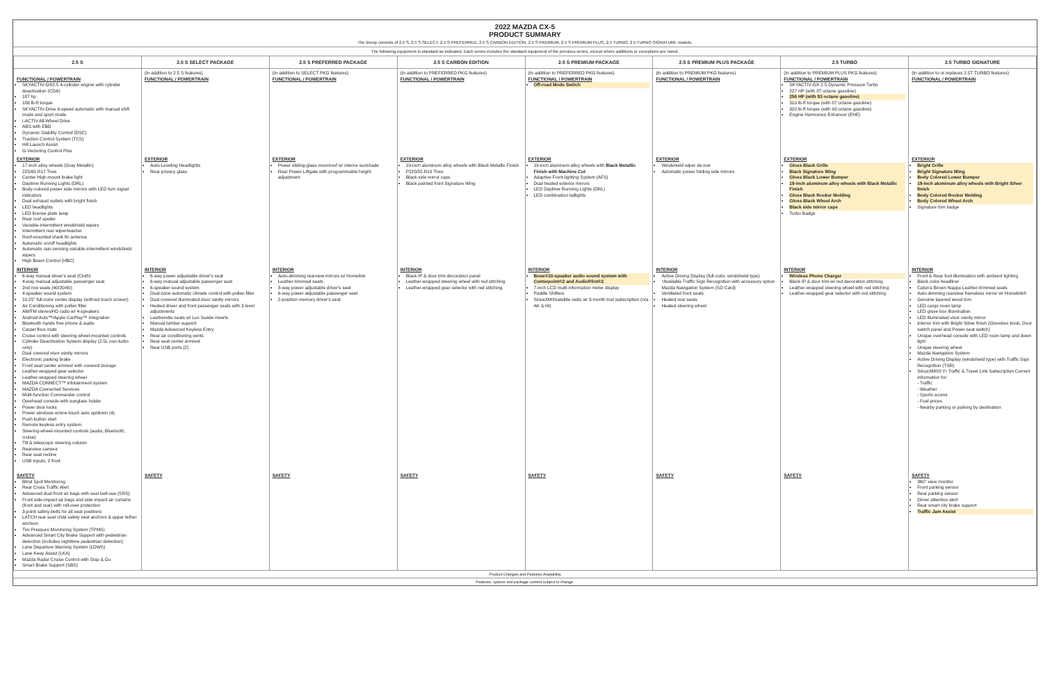2022 MAZDA CX-5
PRODUCT SUMMARY
The lineup consists of 2.5 S, 2.5 S SELECT, 2.5 S PREFERRED, 2.5 S CARBON EDITION, 2.5 S PREMIUM, 2.5 S PREMIUM PLUS, 2.5 TURBO, 2.5 TURBO SIGNATURE models.
The following equipment is standard as indicated. Each series includes the standard equipment of the previous series, except where additions or exceptions are noted.
| 2.5 S | 2.5 S SELECT PACKAGE | 2.5 S PREFERRED PACKAGE | 2.5 S CARBON EDITION | 2.5 S PREMIUM PACKAGE | 2.5 S PREMIUM PLUS PACKAGE | 2.5 TURBO | 2.5 TURBO SIGNATURE |
| --- | --- | --- | --- | --- | --- | --- | --- |
| FUNCTIONAL / POWERTRAIN SKYACTIV-G®2.5 4-cylinder engine with cylinder deactivation (CDA) 187 hp 186 lb-ft torque SKYACTIV-Drive 6-speed automatic with manual shift mode and sport mode i-ACTIV All-Wheel Drive ABS with EBD Dynamic Stability Control (DSC) Traction Control System (TCS) Hill Launch Assist G-Vectoring Control Plus | (In addition to 2.5 S features) FUNCTIONAL / POWERTRAIN | (In addition to SELECT PKG features) FUNCTIONAL / POWERTRAIN | (In addition to PREFERRED PKG features) FUNCTIONAL / POWERTRAIN | (In addition to PREFERRED PKG features) FUNCTIONAL / POWERTRAIN Off-road Mode Switch | (In addition to PREMIUM PKG features) FUNCTIONAL / POWERTRAIN | (In addition to PREMIUM PLUS PKG features) FUNCTIONAL / POWERTRAIN SKYACTIV-G® 2.5 Dynamic Pressure Turbo 227 HP (with 87 octane gasoline) 256 HP (with 93 octane gasoline) 310 lb-ft torque (with 87 octane gasoline) 320 lb-ft torque (with 93 octane gasoline) Engine Harmonics Enhancer (EHE) | (In addition to or replaces 2.5T TURBO features) FUNCTIONAL / POWERTRAIN |
| EXTERIOR 17-inch alloy wheels (Gray Metallic) 225/65 R17 Tires Center High-mount brake light Daytime Running Lights (DRL) Body-colored power side mirrors with LED turn signal indicators Dual exhaust outlets with bright finish LED headlights LED license plate lamp Rear roof spoiler Variable-intermittent windshield wipers Intermittent rear wiper/washer Roof-mounted shark fin antenna Automatic on/off headlights Automatic rain-sensing variable-intermittent windshield wipers High Beam Control (HBC) | EXTERIOR Auto-Leveling Headlights Rear privacy glass | EXTERIOR Power sliding-glass moonroof w/ interior sunshade Rear Power Liftgate with programmable height adjustment | EXTERIOR 19-inch aluminum alloy wheels with Black Metallic Finish P225/55 R19 Tires Black side mirror caps Black painted front Signature Wing | EXTERIOR 19-inch aluminum alloy wheels with Black Metallic Finish with Machine Cut Adaptive Front-lighting System (AFS) Dual heated exterior mirrors LED Daytime Running Lights (DRL) LED combination taillights | EXTERIOR Windshield wiper de-icer Automatic power folding side mirrors | EXTERIOR Gloss Black Grille Black Signature Wing Gloss Black Lower Bumper 19-inch aluminum alloy wheels with Black Metallic Finish Gloss Black Rocker Molding Gloss Black Wheel Arch Black side mirror caps Turbo Badge | EXTERIOR Bright Grille Bright Signature Wing Body Colored Lower Bumper 19-inch aluminum alloy wheels with Bright Silver finish Body Colored Rocker Molding Body Colored Wheel Arch Signature trim badge |
| INTERIOR 6-way manual driver's seat (Cloth) 4-way manual adjustable passenger seat 2nd row seats (40/20/40) 4-speaker sound system 10.25" full-color center display (without touch screen) Air Conditioning with pollen filter AM/FM stereo/HD radio w/ 4-speakers Android Auto™/Apple CarPlay™ integration Bluetooth hands free phone & audio Carpet floor mats Cruise control with steering wheel-mounted controls Cylinder Deactivation System display (2.5L non-turbo only) Dual covered visor vanity mirrors Electronic parking brake Front seat center armrest with covered storage Leather-wrapped gear selector Leather-wrapped steering wheel MAZDA CONNECT™ infotainment system MAZDA Connected Services Multi-function Commander control Overhead console with sunglass holder Power door locks Power windows w/one-touch auto up/down (4) Push button start Remote keyless entry system Steering-wheel-mounted controls (audio, Bluetooth, cruise) Tilt & telescopic steering column Rearview camera Rear seat recline USB Inputs, 2 front | INTERIOR 6-way power adjustable driver's seat 6-way manual adjustable passenger seat 6-speaker sound system Dual-zone automatic climate control with pollen filter Dual covered illuminated visor vanity mirrors Heated driver and front passenger seats with 3 level adjustments Leatherette seats w/ Lux Suede inserts Manual lumbar support Mazda Advanced Keyless Entry Rear air conditioning vents Rear seat center armrest Rear USB ports (2) | INTERIOR Auto-dimming rearview mirrors w/ Homelink Leather-trimmed seats 8-way power adjustable driver's seat 6-way power adjustable passenger seat 2-position memory driver's seat | INTERIOR Black IP & door trim decoration panel Leather-wrapped steering wheel with red stitching Leather-wrapped gear selector with red stitching | INTERIOR Bose®10-speaker audio sound system with Centerpoint®2 and AudioPilot®2 7-inch LCD multi-information meter display Paddle Shifters SiriusXM®satellite radio w/ 3-month trial subscription (n/a AK & HI) | INTERIOR Active Driving Display (full-color, windshield type) *Available Traffic Sign Recognition with accessory option Mazda Navigation System (SD Card) Ventilated front seats Heated rear seats Heated steering wheel | INTERIOR Wireless Phone Charger Black IP & door trim w/ red decoration stitching Leather-wrapped steering wheel with red stitching Leather-wrapped gear selector with red stitching | INTERIOR Front & Rear foot illumination with ambient lighting Black color headliner Caturra Brown Nappa Leather-trimmed seats Auto-dimming rearview frameless mirror w/ Homelink® Genuine layered wood trim LED cargo room lamp LED glove box illumination LED illuminated visor vanity mirror Interior trim with Bright Silver finish (Glovebox knob, Door switch panel and Power seat switch) Unique overhead console with LED room lamp and down light Unique steering wheel Mazda Navigation System Active Driving Display (windshield type) with Traffic Sign Recognition (TSR) SiriusXM®3 Yr Traffic & Travel Link Subscription Current information for: - Traffic - Weather - Sports scores - Fuel prices - Nearby parking or parking by destination |
| SAFETY Blind Spot Monitoring Rear Cross Traffic Alert Advanced dual front air bags with seat belt-use (SRS) Front side-impact air bags and side impact air curtains (front and rear) with roll-over protection 3-point safety-belts for all seat positions LATCH rear seat child safety seat anchors & upper tether anchors Tire Pressure Monitoring System (TPMS) Advanced Smart City Brake Support with pedestrian detection (includes nighttime pedestrian detection) Lane Departure Warning System (LDWS) Lane Keep Assist (LKA) Mazda Radar Cruise Control with Stop & Go Smart Brake Support (SBS) | SAFETY | SAFETY | SAFETY | SAFETY | SAFETY | SAFETY | SAFETY 360° view monitor Front parking sensor Rear parking sensor Driver attention alert Rear smart city brake support Traffic Jam Assist |
Product Changes and Features Availability
Features, options and package content subject to change.